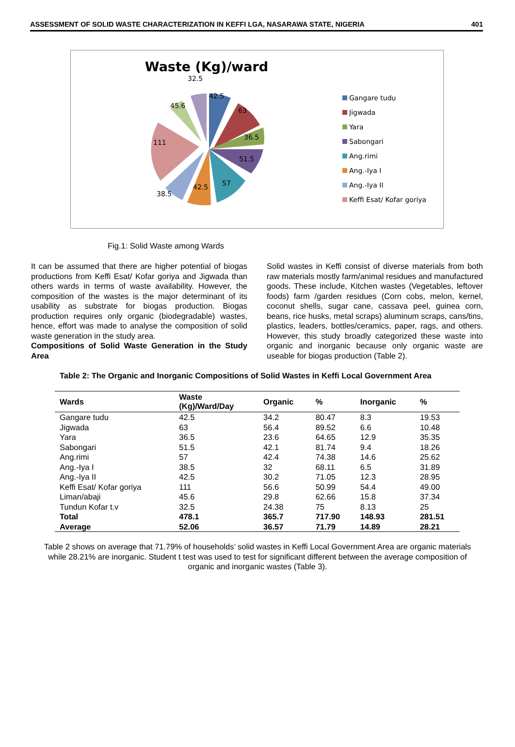ASSESSMENT OF SOLID WASTE CHARACTERIZATION IN KEFFI LGA, NASARAWA STATE, NIGERIA 401
Waste (Kg)/ward
42.5
63
36.5
51.5
57
42.5
38.5
111
45.6
32.5
Gangare tudu
Jigwada
Yara
Sabongari
Ang.rimi
Ang.-Iya I
Ang.-Iya II
Keffi Esat/ Kofar goriya
Fig.1: Solid Waste among Wards
It can be assumed that there are higher potential of biogas productions from Keffi Esat/ Kofar goriya and Jigwada than others wards in terms of waste availability. However, the composition of the wastes is the major determinant of its usability as substrate for biogas production. Biogas production requires only organic (biodegradable) wastes, hence, effort was made to analyse the composition of solid waste generation in the study area.
Compositions of Solid Waste Generation in the Study Area
Solid wastes in Keffi consist of diverse materials from both raw materials mostly farm/animal residues and manufactured goods. These include, Kitchen wastes (Vegetables, leftover foods) farm /garden residues (Corn cobs, melon, kernel, coconut shells, sugar cane, cassava peel, guinea corn, beans, rice husks, metal scraps) aluminum scraps, cans/tins, plastics, leaders, bottles/ceramics, paper, rags, and others. However, this study broadly categorized these waste into organic and inorganic because only organic waste are useable for biogas production (Table 2).
Table 2: The Organic and Inorganic Compositions of Solid Wastes in Keffi Local Government Area
| Wards | Waste (Kg)/Ward/Day | Organic | % | Inorganic | % |
| --- | --- | --- | --- | --- | --- |
| Gangare tudu | 42.5 | 34.2 | 80.47 | 8.3 | 19.53 |
| Jigwada | 63 | 56.4 | 89.52 | 6.6 | 10.48 |
| Yara | 36.5 | 23.6 | 64.65 | 12.9 | 35.35 |
| Sabongari | 51.5 | 42.1 | 81.74 | 9.4 | 18.26 |
| Ang.rimi | 57 | 42.4 | 74.38 | 14.6 | 25.62 |
| Ang.-Iya I | 38.5 | 32 | 68.11 | 6.5 | 31.89 |
| Ang.-Iya II | 42.5 | 30.2 | 71.05 | 12.3 | 28.95 |
| Keffi Esat/ Kofar goriya | 111 | 56.6 | 50.99 | 54.4 | 49.00 |
| Liman/abaji | 45.6 | 29.8 | 62.66 | 15.8 | 37.34 |
| Tundun Kofar t.v | 32.5 | 24.38 | 75 | 8.13 | 25 |
| Total | 478.1 | 365.7 | 717.90 | 148.93 | 281.51 |
| Average | 52.06 | 36.57 | 71.79 | 14.89 | 28.21 |
Table 2 shows on average that 71.79% of households’ solid wastes in Keffi Local Government Area are organic materials while 28.21% are inorganic. Student t test was used to test for significant different between the average composition of organic and inorganic wastes (Table 3).